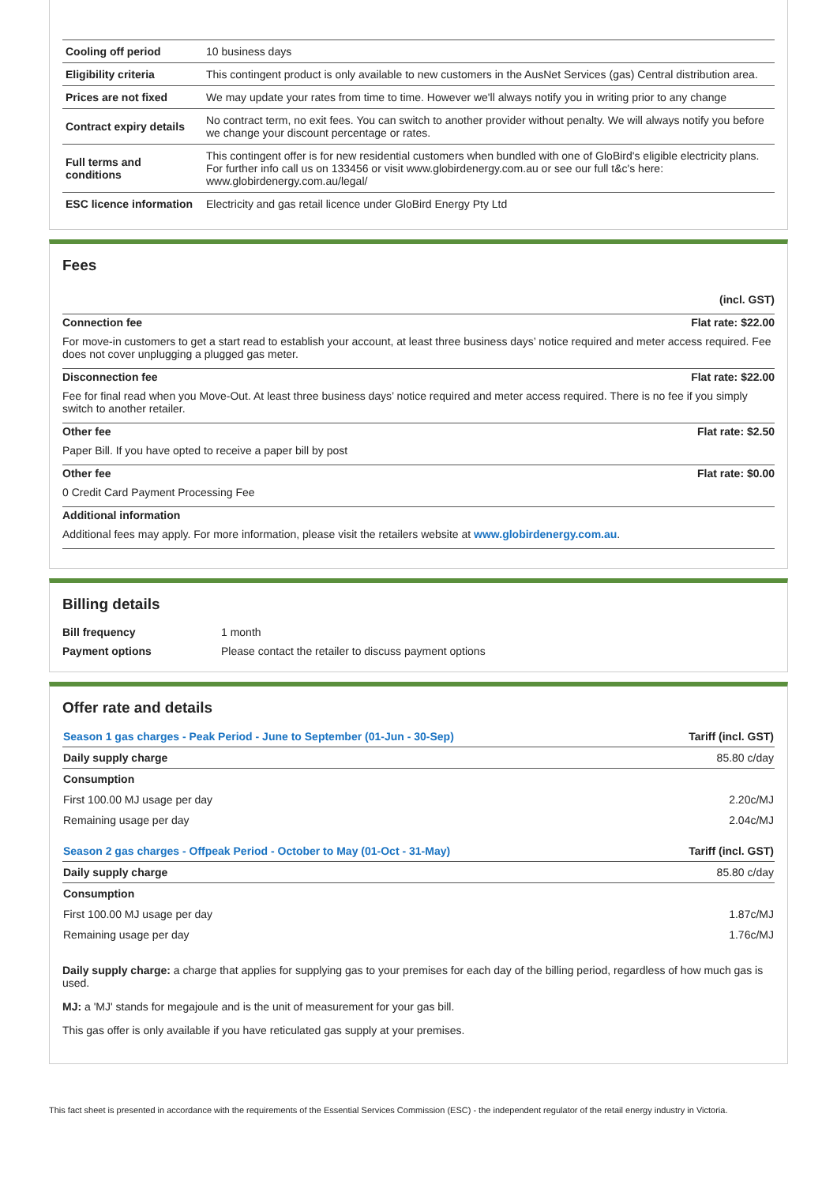| Cooling off period | 10 business days |
| Eligibility criteria | This contingent product is only available to new customers in the AusNet Services (gas) Central distribution area. |
| Prices are not fixed | We may update your rates from time to time. However we'll always notify you in writing prior to any change |
| Contract expiry details | No contract term, no exit fees. You can switch to another provider without penalty. We will always notify you before we change your discount percentage or rates. |
| Full terms and conditions | This contingent offer is for new residential customers when bundled with one of GloBird's eligible electricity plans. For further info call us on 133456 or visit www.globirdenergy.com.au or see our full t&c's here: www.globirdenergy.com.au/legal/ |
| ESC licence information | Electricity and gas retail licence under GloBird Energy Pty Ltd |
Fees
(incl. GST)
Connection fee Flat rate: $22.00
For move-in customers to get a start read to establish your account, at least three business days’ notice required and meter access required. Fee does not cover unplugging a plugged gas meter.
Disconnection fee Flat rate: $22.00
Fee for final read when you Move-Out. At least three business days’ notice required and meter access required. There is no fee if you simply switch to another retailer.
Other fee Flat rate: $2.50
Paper Bill. If you have opted to receive a paper bill by post
Other fee Flat rate: $0.00
0 Credit Card Payment Processing Fee
Additional information
Additional fees may apply. For more information, please visit the retailers website at www.globirdenergy.com.au.
Billing details
| Bill frequency | 1 month |
| Payment options | Please contact the retailer to discuss payment options |
Offer rate and details
| Season 1 gas charges - Peak Period - June to September (01-Jun - 30-Sep) | Tariff (incl. GST) |
| Daily supply charge | 85.80 c/day |
| Consumption | |
| First 100.00 MJ usage per day | 2.20c/MJ |
| Remaining usage per day | 2.04c/MJ |
| Season 2 gas charges - Offpeak Period - October to May (01-Oct - 31-May) | Tariff (incl. GST) |
| Daily supply charge | 85.80 c/day |
| Consumption | |
| First 100.00 MJ usage per day | 1.87c/MJ |
| Remaining usage per day | 1.76c/MJ |
Daily supply charge: a charge that applies for supplying gas to your premises for each day of the billing period, regardless of how much gas is used.
MJ: a 'MJ' stands for megajoule and is the unit of measurement for your gas bill.
This gas offer is only available if you have reticulated gas supply at your premises.
This fact sheet is presented in accordance with the requirements of the Essential Services Commission (ESC) - the independent regulator of the retail energy industry in Victoria.